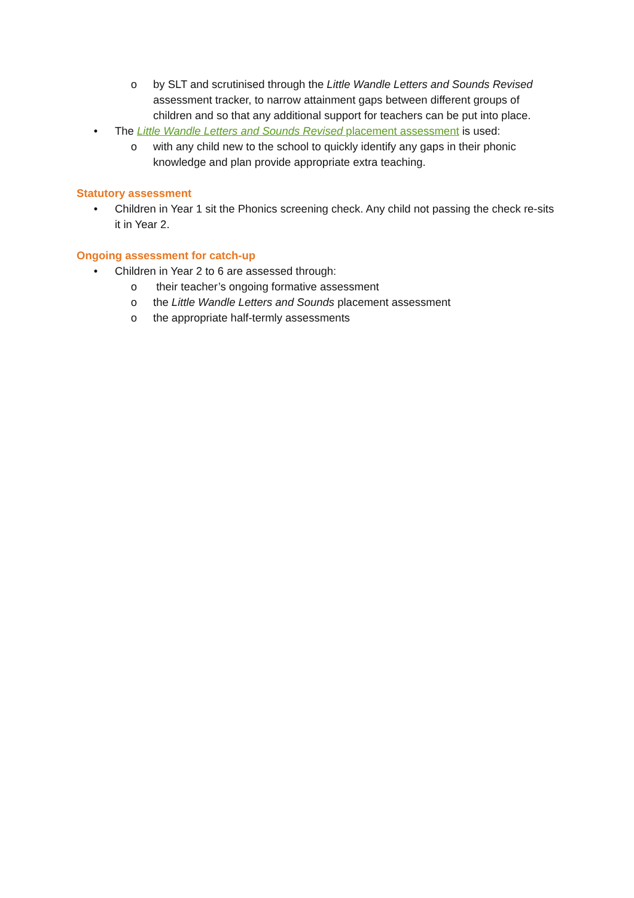o by SLT and scrutinised through the Little Wandle Letters and Sounds Revised assessment tracker, to narrow attainment gaps between different groups of children and so that any additional support for teachers can be put into place.
• The Little Wandle Letters and Sounds Revised placement assessment is used:
o with any child new to the school to quickly identify any gaps in their phonic knowledge and plan provide appropriate extra teaching.
Statutory assessment
• Children in Year 1 sit the Phonics screening check. Any child not passing the check re-sits it in Year 2.
Ongoing assessment for catch-up
• Children in Year 2 to 6 are assessed through:
o their teacher’s ongoing formative assessment
o the Little Wandle Letters and Sounds placement assessment
o the appropriate half-termly assessments